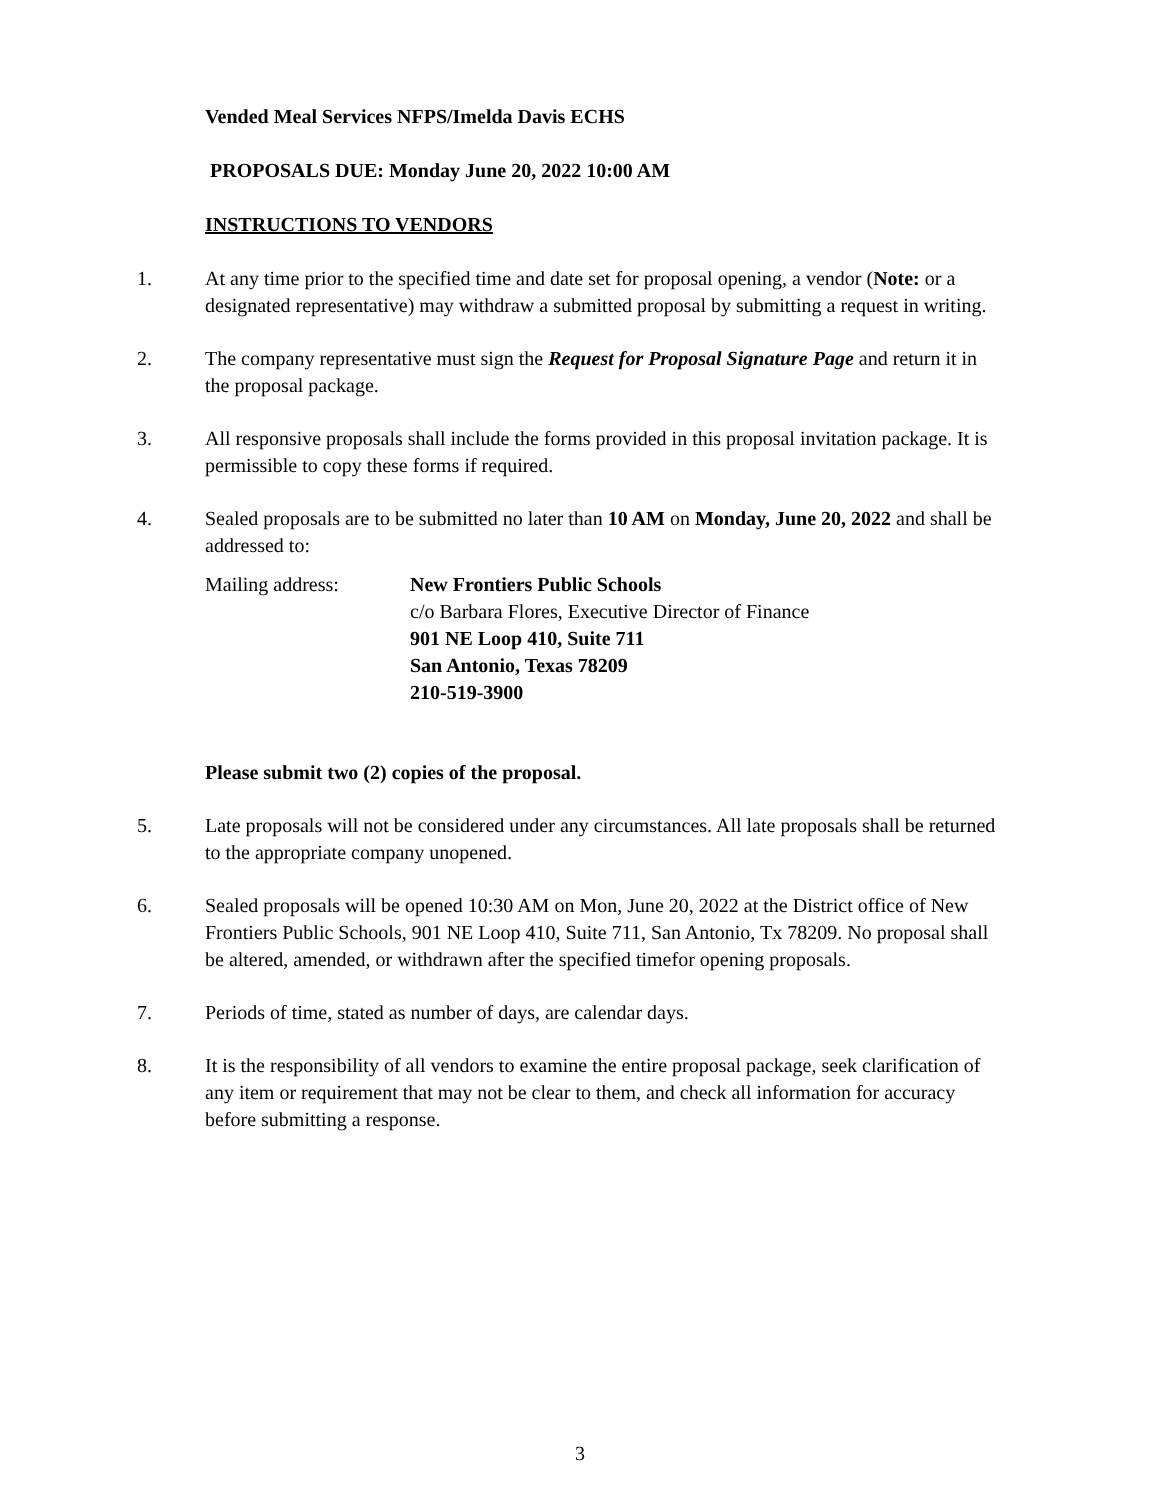Vended Meal Services NFPS/Imelda Davis ECHS
PROPOSALS DUE: Monday June 20, 2022 10:00 AM
INSTRUCTIONS TO VENDORS
1. At any time prior to the specified time and date set for proposal opening, a vendor (Note: or a designated representative) may withdraw a submitted proposal by submitting a request in writing.
2. The company representative must sign the Request for Proposal Signature Page and return it in the proposal package.
3. All responsive proposals shall include the forms provided in this proposal invitation package. It is permissible to copy these forms if required.
4. Sealed proposals are to be submitted no later than 10 AM on Monday, June 20, 2022 and shall be addressed to:
Mailing address: New Frontiers Public Schools
c/o Barbara Flores, Executive Director of Finance
901 NE Loop 410, Suite 711
San Antonio, Texas 78209
210-519-3900
Please submit two (2) copies of the proposal.
5. Late proposals will not be considered under any circumstances. All late proposals shall be returned to the appropriate company unopened.
6. Sealed proposals will be opened 10:30 AM on Mon, June 20, 2022 at the District office of New Frontiers Public Schools, 901 NE Loop 410, Suite 711, San Antonio, Tx 78209. No proposal shall be altered, amended, or withdrawn after the specified timefor opening proposals.
7. Periods of time, stated as number of days, are calendar days.
8. It is the responsibility of all vendors to examine the entire proposal package, seek clarification of any item or requirement that may not be clear to them, and check all information for accuracy before submitting a response.
3